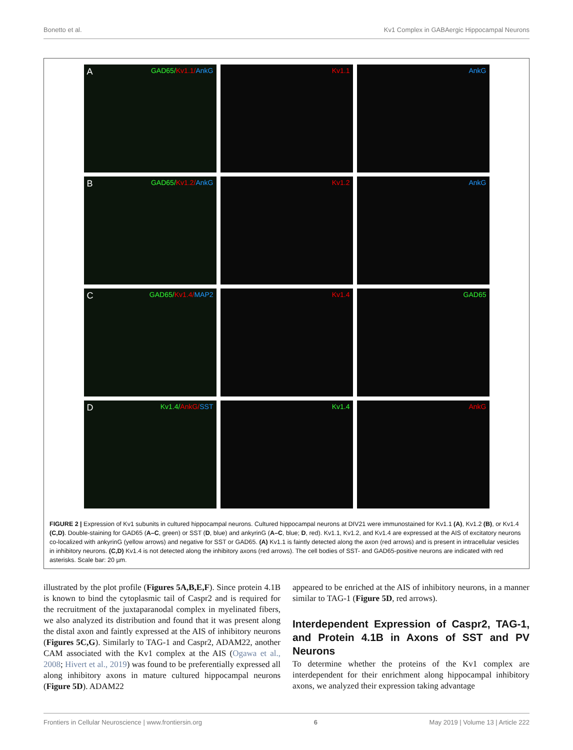Bonetto et al. Kv1 Complex in GABAergic Hippocampal Neurons
A GAD65/Kv1.1/AnkG
Kv1.1
AnkG
B GAD65/Kv1.2/AnkG
Kv1.2
AnkG
C GAD65/Kv1.4/MAP2
Kv1.4
GAD65
D Kv1.4/AnkG/SST
Kv1.4
AnkG
FIGURE 2 | Expression of Kv1 subunits in cultured hippocampal neurons. Cultured hippocampal neurons at DIV21 were immunostained for Kv1.1 (A), Kv1.2 (B), or Kv1.4 (C,D). Double-staining for GAD65 (A–C, green) or SST (D, blue) and ankyrinG (A–C, blue; D, red). Kv1.1, Kv1.2, and Kv1.4 are expressed at the AIS of excitatory neurons co-localized with ankyrinG (yellow arrows) and negative for SST or GAD65. (A) Kv1.1 is faintly detected along the axon (red arrows) and is present in intracellular vesicles in inhibitory neurons. (C,D) Kv1.4 is not detected along the inhibitory axons (red arrows). The cell bodies of SST- and GAD65-positive neurons are indicated with red asterisks. Scale bar: 20 µm.
illustrated by the plot profile (Figures 5A,B,E,F). Since protein 4.1B is known to bind the cytoplasmic tail of Caspr2 and is required for the recruitment of the juxtaparanodal complex in myelinated fibers, we also analyzed its distribution and found that it was present along the distal axon and faintly expressed at the AIS of inhibitory neurons (Figures 5C,G). Similarly to TAG-1 and Caspr2, ADAM22, another CAM associated with the Kv1 complex at the AIS (Ogawa et al., 2008; Hivert et al., 2019) was found to be preferentially expressed all along inhibitory axons in mature cultured hippocampal neurons (Figure 5D). ADAM22
appeared to be enriched at the AIS of inhibitory neurons, in a manner similar to TAG-1 (Figure 5D, red arrows).
Interdependent Expression of Caspr2, TAG-1, and Protein 4.1B in Axons of SST and PV Neurons
To determine whether the proteins of the Kv1 complex are interdependent for their enrichment along hippocampal inhibitory axons, we analyzed their expression taking advantage
Frontiers in Cellular Neuroscience | www.frontiersin.org 6 May 2019 | Volume 13 | Article 222